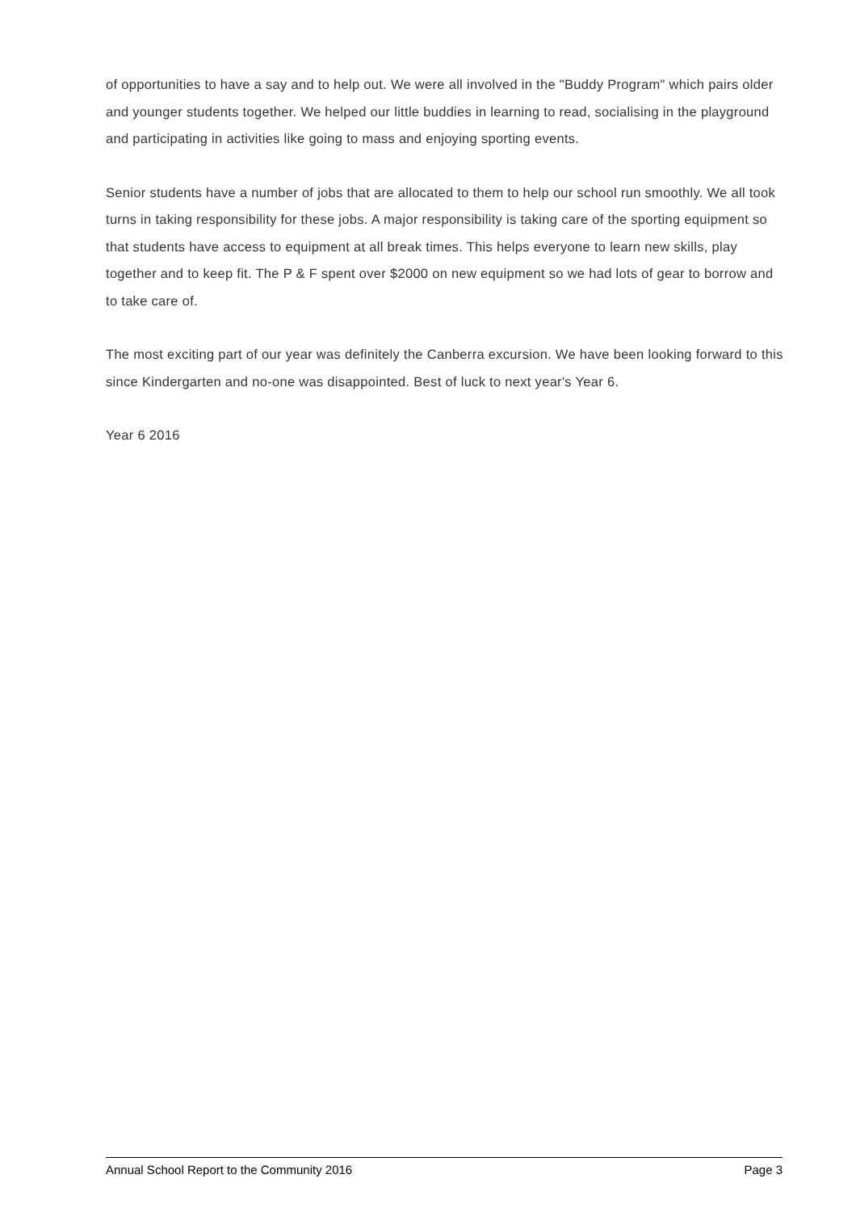of opportunities to have a say and to help out. We were all involved in the "Buddy Program" which pairs older and younger students together. We helped our little buddies in learning to read, socialising in the playground and participating in activities like going to mass and enjoying sporting events.
Senior students have a number of jobs that are allocated to them to help our school run smoothly. We all took turns in taking responsibility for these jobs. A major responsibility is taking care of the sporting equipment so that students have access to equipment at all break times. This helps everyone to learn new skills, play together and to keep fit. The P & F spent over $2000 on new equipment so we had lots of gear to borrow and to take care of.
The most exciting part of our year was definitely the Canberra excursion. We have been looking forward to this since Kindergarten and no-one was disappointed. Best of luck to next year's Year 6.
Year 6 2016
Annual School Report to the Community 2016 Page 3